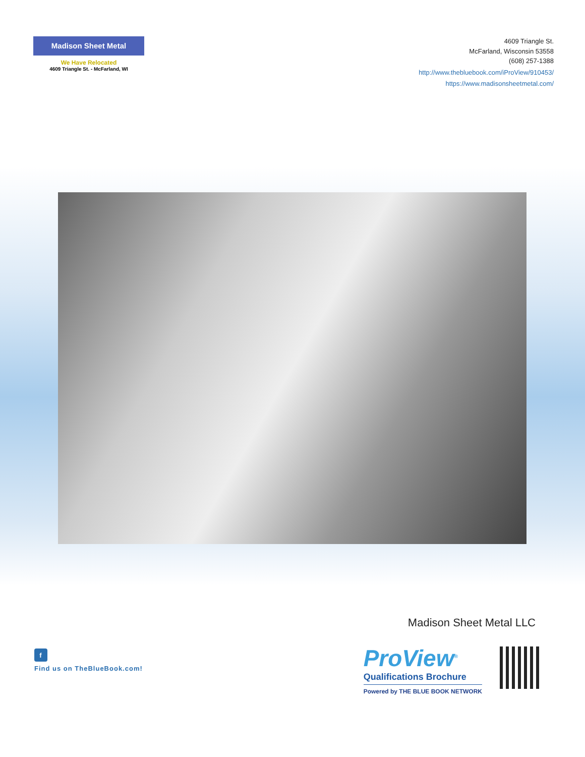Madison Sheet Metal
We Have Relocated
4609 Triangle St. - McFarland, WI
4609 Triangle St.
McFarland, Wisconsin 53558
(608) 257-1388
http://www.thebluebook.com/iProView/910453/
https://www.madisonsheetmetal.com/
Madison Sheet Metal LLC
f
Find us on TheBlueBook.com!
ProView<sup>®</sup>
Qualifications Brochure
Powered by THE BLUE BOOK NETWORK